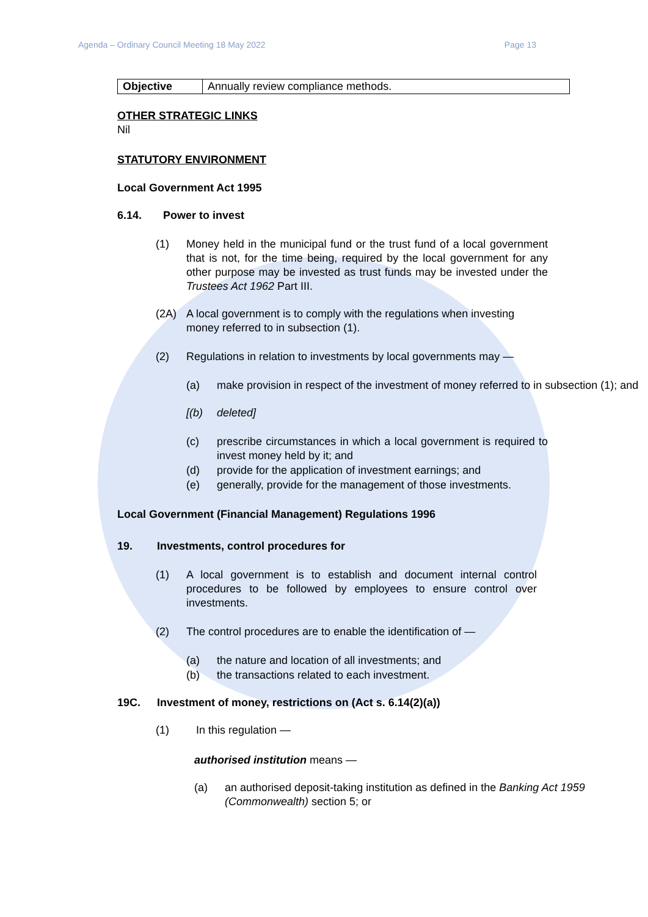Agenda – Ordinary Council Meeting 18 May 2022 Page 13
| Objective | Annually review compliance methods. |
OTHER STRATEGIC LINKS
Nil
STATUTORY ENVIRONMENT
Local Government Act 1995
6.14. Power to invest
(1) Money held in the municipal fund or the trust fund of a local government that is not, for the time being, required by the local government for any other purpose may be invested as trust funds may be invested under the Trustees Act 1962 Part III.
(2A) A local government is to comply with the regulations when investing money referred to in subsection (1).
(2) Regulations in relation to investments by local governments may —
(a) make provision in respect of the investment of money referred to in subsection (1); and
[(b) deleted]
(c) prescribe circumstances in which a local government is required to invest money held by it; and
(d) provide for the application of investment earnings; and
(e) generally, provide for the management of those investments.
Local Government (Financial Management) Regulations 1996
19. Investments, control procedures for
(1) A local government is to establish and document internal control procedures to be followed by employees to ensure control over investments.
(2) The control procedures are to enable the identification of —
(a) the nature and location of all investments; and
(b) the transactions related to each investment.
19C. Investment of money, restrictions on (Act s. 6.14(2)(a))
(1) In this regulation —
authorised institution means —
(a) an authorised deposit-taking institution as defined in the Banking Act 1959 (Commonwealth) section 5; or